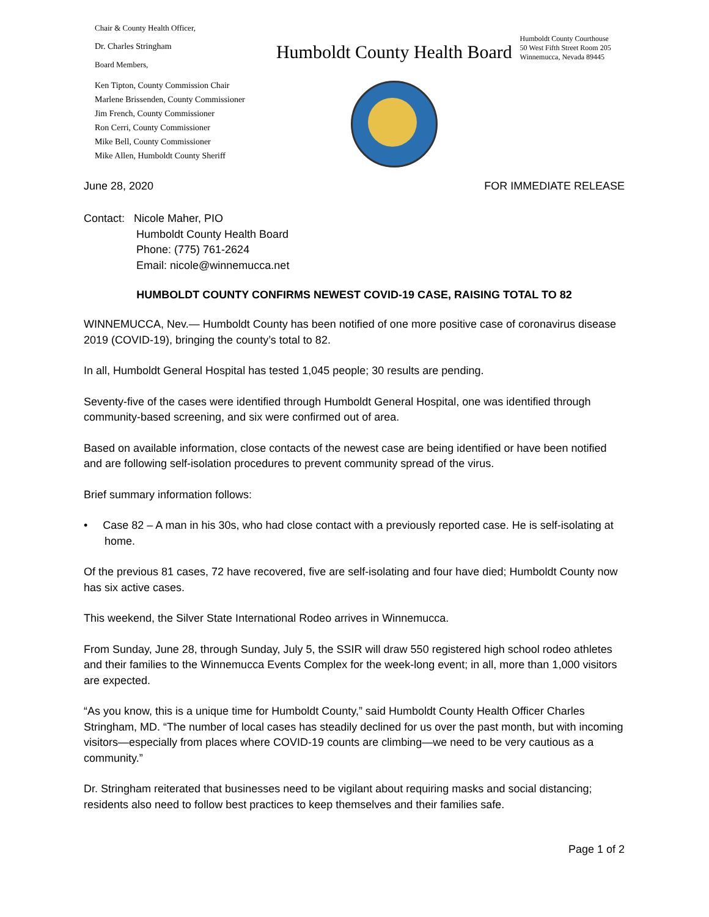Chair & County Health Officer,
Dr. Charles Stringham
Board Members,
Ken Tipton, County Commission Chair
Marlene Brissenden, County Commissioner
Jim French, County Commissioner
Ron Cerri, County Commissioner
Mike Bell, County Commissioner
Mike Allen, Humboldt County Sheriff
Humboldt County Health Board
Humboldt County Courthouse
50 West Fifth Street Room 205
Winnemucca, Nevada 89445
June 28, 2020 FOR IMMEDIATE RELEASE
Contact: Nicole Maher, PIO
Humboldt County Health Board
Phone: (775) 761-2624
Email: nicole@winnemucca.net
HUMBOLDT COUNTY CONFIRMS NEWEST COVID-19 CASE, RAISING TOTAL TO 82
WINNEMUCCA, Nev.— Humboldt County has been notified of one more positive case of coronavirus disease 2019 (COVID-19), bringing the county’s total to 82.
In all, Humboldt General Hospital has tested 1,045 people; 30 results are pending.
Seventy-five of the cases were identified through Humboldt General Hospital, one was identified through community-based screening, and six were confirmed out of area.
Based on available information, close contacts of the newest case are being identified or have been notified and are following self-isolation procedures to prevent community spread of the virus.
Brief summary information follows:
• Case 82 – A man in his 30s, who had close contact with a previously reported case. He is self-isolating at home.
Of the previous 81 cases, 72 have recovered, five are self-isolating and four have died; Humboldt County now has six active cases.
This weekend, the Silver State International Rodeo arrives in Winnemucca.
From Sunday, June 28, through Sunday, July 5, the SSIR will draw 550 registered high school rodeo athletes and their families to the Winnemucca Events Complex for the week-long event; in all, more than 1,000 visitors are expected.
“As you know, this is a unique time for Humboldt County,” said Humboldt County Health Officer Charles Stringham, MD. “The number of local cases has steadily declined for us over the past month, but with incoming visitors—especially from places where COVID-19 counts are climbing—we need to be very cautious as a community.”
Dr. Stringham reiterated that businesses need to be vigilant about requiring masks and social distancing; residents also need to follow best practices to keep themselves and their families safe.
Page 1 of 2